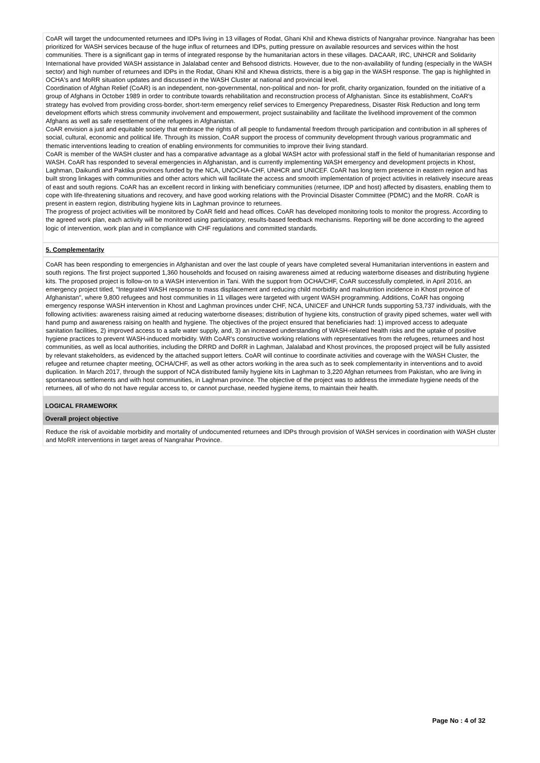CoAR will target the undocumented returnees and IDPs living in 13 villages of Rodat, Ghani Khil and Khewa districts of Nangrahar province. Nangrahar has been prioritized for WASH services because of the huge influx of returnees and IDPs, putting pressure on available resources and services within the host communities. There is a significant gap in terms of integrated response by the humanitarian actors in these villages. DACAAR, IRC, UNHCR and Solidarity International have provided WASH assistance in Jalalabad center and Behsood districts. However, due to the non-availability of funding (especially in the WASH sector) and high number of returnees and IDPs in the Rodat, Ghani Khil and Khewa districts, there is a big gap in the WASH response. The gap is highlighted in OCHA's and MoRR situation updates and discussed in the WASH Cluster at national and provincial level.
Coordination of Afghan Relief (CoAR) is an independent, non-governmental, non-political and non- for profit, charity organization, founded on the initiative of a group of Afghans in October 1989 in order to contribute towards rehabilitation and reconstruction process of Afghanistan. Since its establishment, CoAR's strategy has evolved from providing cross-border, short-term emergency relief services to Emergency Preparedness, Disaster Risk Reduction and long term development efforts which stress community involvement and empowerment, project sustainability and facilitate the livelihood improvement of the common Afghans as well as safe resettlement of the refugees in Afghanistan.
CoAR envision a just and equitable society that embrace the rights of all people to fundamental freedom through participation and contribution in all spheres of social, cultural, economic and political life. Through its mission, CoAR support the process of community development through various programmatic and thematic interventions leading to creation of enabling environments for communities to improve their living standard.
CoAR is member of the WASH cluster and has a comparative advantage as a global WASH actor with professional staff in the field of humanitarian response and WASH. CoAR has responded to several emergencies in Afghanistan, and is currently implementing WASH emergency and development projects in Khost, Laghman, Daikundi and Paktika provinces funded by the NCA, UNOCHA-CHF, UNHCR and UNICEF. CoAR has long term presence in eastern region and has built strong linkages with communities and other actors which will facilitate the access and smooth implementation of project activities in relatively insecure areas of east and south regions. CoAR has an excellent record in linking with beneficiary communities (returnee, IDP and host) affected by disasters, enabling them to cope with life-threatening situations and recovery, and have good working relations with the Provincial Disaster Committee (PDMC) and the MoRR. CoAR is present in eastern region, distributing hygiene kits in Laghman province to returnees.
The progress of project activities will be monitored by CoAR field and head offices. CoAR has developed monitoring tools to monitor the progress. According to the agreed work plan, each activity will be monitored using participatory, results-based feedback mechanisms. Reporting will be done according to the agreed logic of intervention, work plan and in compliance with CHF regulations and committed standards.
5. Complementarity
CoAR has been responding to emergencies in Afghanistan and over the last couple of years have completed several Humanitarian interventions in eastern and south regions. The first project supported 1,360 households and focused on raising awareness aimed at reducing waterborne diseases and distributing hygiene kits. The proposed project is follow-on to a WASH intervention in Tani. With the support from OCHA/CHF, CoAR successfully completed, in April 2016, an emergency project titled, "Integrated WASH response to mass displacement and reducing child morbidity and malnutrition incidence in Khost province of Afghanistan", where 9,800 refugees and host communities in 11 villages were targeted with urgent WASH programming. Additions, CoAR has ongoing emergency response WASH intervention in Khost and Laghman provinces under CHF, NCA, UNICEF and UNHCR funds supporting 53,737 individuals, with the following activities: awareness raising aimed at reducing waterborne diseases; distribution of hygiene kits, construction of gravity piped schemes, water well with hand pump and awareness raising on health and hygiene. The objectives of the project ensured that beneficiaries had: 1) improved access to adequate sanitation facilities, 2) improved access to a safe water supply, and, 3) an increased understanding of WASH-related health risks and the uptake of positive hygiene practices to prevent WASH-induced morbidity. With CoAR's constructive working relations with representatives from the refugees, returnees and host communities, as well as local authorities, including the DRRD and DoRR in Laghman, Jalalabad and Khost provinces, the proposed project will be fully assisted by relevant stakeholders, as evidenced by the attached support letters. CoAR will continue to coordinate activities and coverage with the WASH Cluster, the refugee and returnee chapter meeting, OCHA/CHF, as well as other actors working in the area such as to seek complementarity in interventions and to avoid duplication. In March 2017, through the support of NCA distributed family hygiene kits in Laghman to 3,220 Afghan returnees from Pakistan, who are living in spontaneous settlements and with host communities, in Laghman province. The objective of the project was to address the immediate hygiene needs of the returnees, all of who do not have regular access to, or cannot purchase, needed hygiene items, to maintain their health.
LOGICAL FRAMEWORK
Overall project objective
Reduce the risk of avoidable morbidity and mortality of undocumented returnees and IDPs through provision of WASH services in coordination with WASH cluster and MoRR interventions in target areas of Nangrahar Province.
Page No : 4 of 32